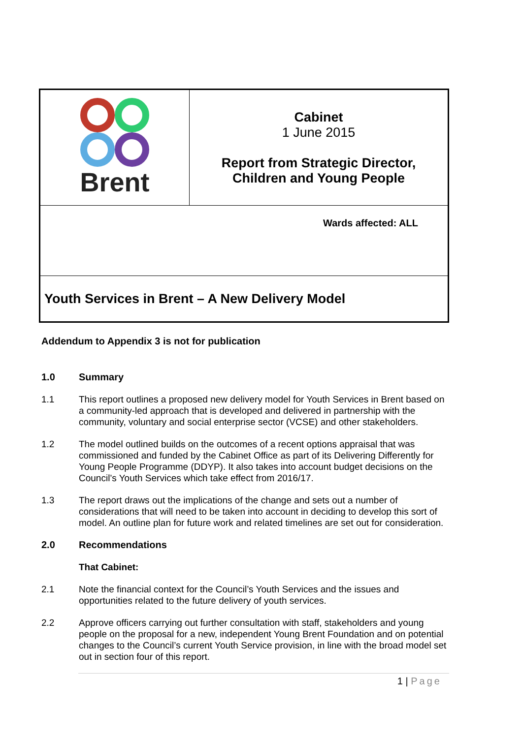| Brent | Cabinet 1 June 2015 Report from Strategic Director, Children and Young People |
| Wards affected: ALL | |
| Youth Services in Brent – A New Delivery Model | |
Addendum to Appendix 3 is not for publication
1.0 Summary
1.1 This report outlines a proposed new delivery model for Youth Services in Brent based on a community-led approach that is developed and delivered in partnership with the community, voluntary and social enterprise sector (VCSE) and other stakeholders.
1.2 The model outlined builds on the outcomes of a recent options appraisal that was commissioned and funded by the Cabinet Office as part of its Delivering Differently for Young People Programme (DDYP). It also takes into account budget decisions on the Council’s Youth Services which take effect from 2016/17.
1.3 The report draws out the implications of the change and sets out a number of considerations that will need to be taken into account in deciding to develop this sort of model. An outline plan for future work and related timelines are set out for consideration.
2.0 Recommendations
That Cabinet:
2.1 Note the financial context for the Council’s Youth Services and the issues and opportunities related to the future delivery of youth services.
2.2 Approve officers carrying out further consultation with staff, stakeholders and young people on the proposal for a new, independent Young Brent Foundation and on potential changes to the Council’s current Youth Service provision, in line with the broad model set out in section four of this report.
1 | Page